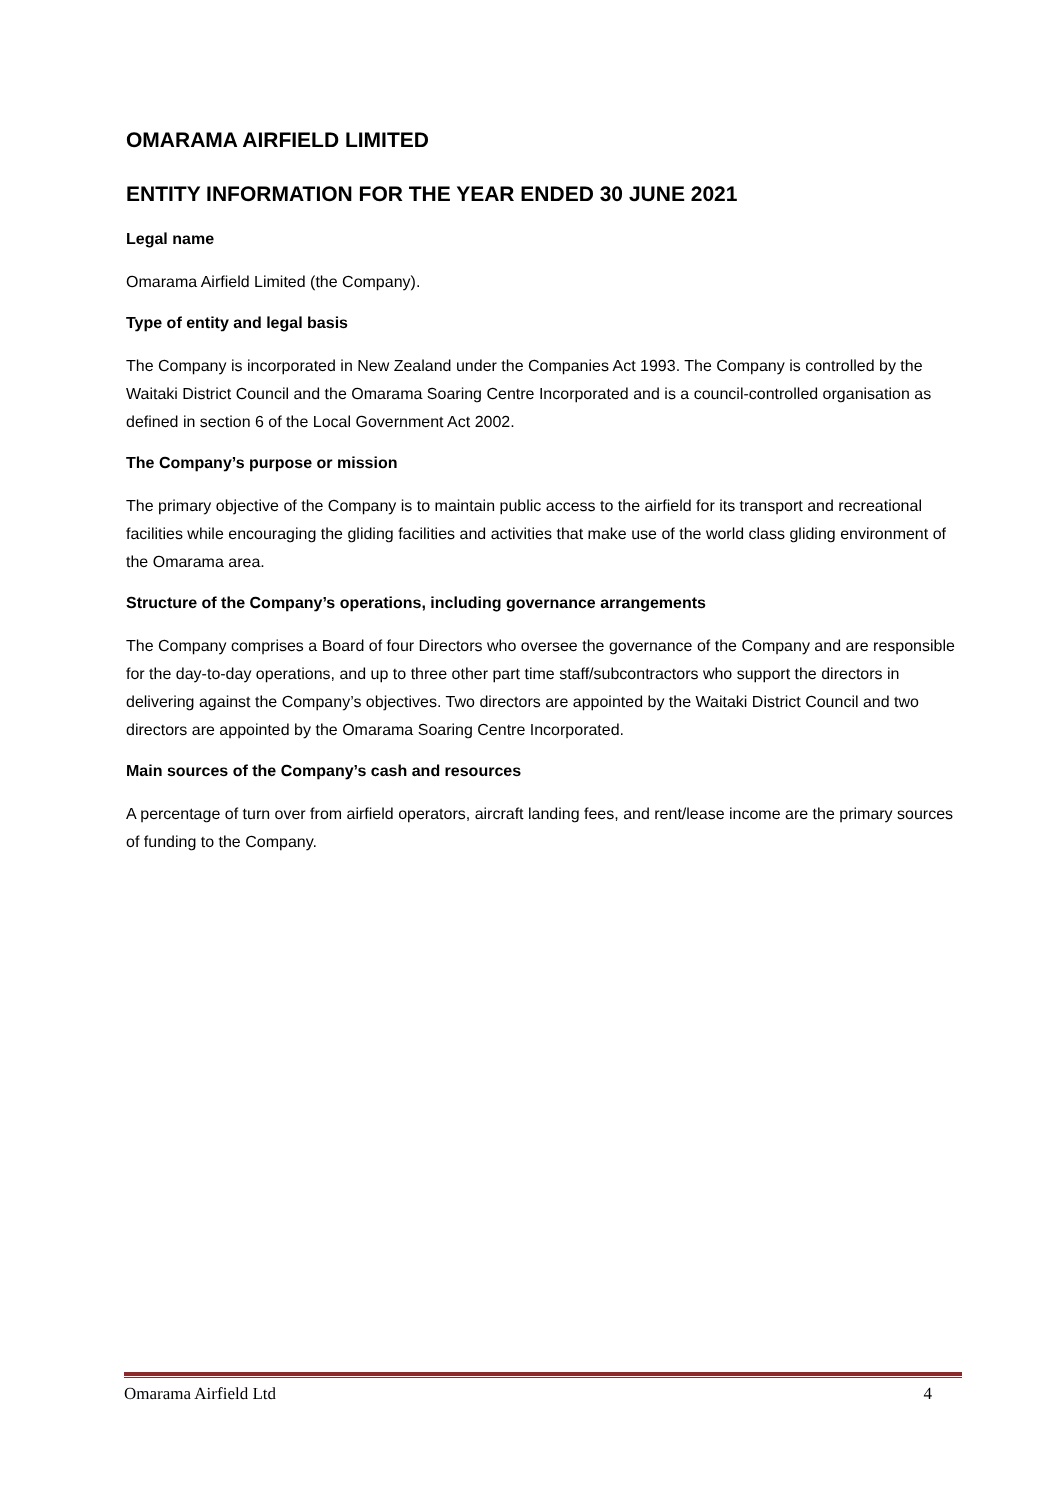OMARAMA AIRFIELD LIMITED
ENTITY INFORMATION FOR THE YEAR ENDED 30 JUNE 2021
Legal name
Omarama Airfield Limited (the Company).
Type of entity and legal basis
The Company is incorporated in New Zealand under the Companies Act 1993. The Company is controlled by the Waitaki District Council and the Omarama Soaring Centre Incorporated and is a council-controlled organisation as defined in section 6 of the Local Government Act 2002.
The Company’s purpose or mission
The primary objective of the Company is to maintain public access to the airfield for its transport and recreational facilities while encouraging the gliding facilities and activities that make use of the world class gliding environment of the Omarama area.
Structure of the Company’s operations, including governance arrangements
The Company comprises a Board of four Directors who oversee the governance of the Company and are responsible for the day-to-day operations, and up to three other part time staff/subcontractors who support the directors in delivering against the Company’s objectives. Two directors are appointed by the Waitaki District Council and two directors are appointed by the Omarama Soaring Centre Incorporated.
Main sources of the Company’s cash and resources
A percentage of turn over from airfield operators, aircraft landing fees, and rent/lease income are the primary sources of funding to the Company.
Omarama Airfield Ltd 4